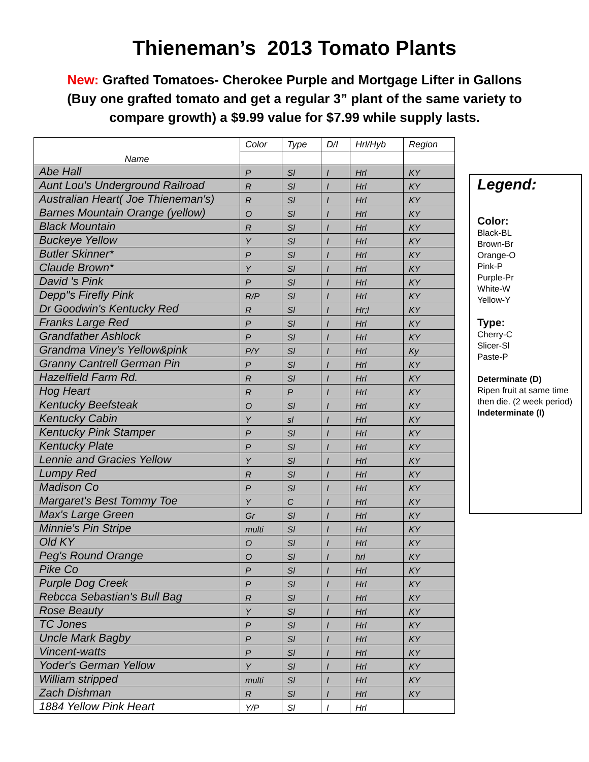Thieneman’s 2013 Tomato Plants
New: Grafted Tomatoes- Cherokee Purple and Mortgage Lifter in Gallons
(Buy one grafted tomato and get a regular 3” plant of the same variety to
compare growth) a $9.99 value for $7.99 while supply lasts.
| Name | Color | Type | D/I | Hrl/Hyb | Region |
| --- | --- | --- | --- | --- | --- |
| Abe Hall | P | Sl | I | Hrl | KY |
| Aunt Lou's Underground Railroad | R | Sl | I | Hrl | KY |
| Australian Heart( Joe Thieneman's) | R | Sl | I | Hrl | KY |
| Barnes Mountain Orange (yellow) | O | Sl | I | Hrl | KY |
| Black Mountain | R | Sl | I | Hrl | KY |
| Buckeye Yellow | Y | Sl | I | Hrl | KY |
| Butler Skinner* | P | Sl | I | Hrl | KY |
| Claude Brown* | Y | Sl | I | Hrl | KY |
| David 's Pink | P | Sl | I | Hrl | KY |
| Depp"s Firefly Pink | R/P | Sl | I | Hrl | KY |
| Dr Goodwin's Kentucky Red | R | Sl | I | Hr;l | KY |
| Franks Large Red | P | Sl | I | Hrl | KY |
| Grandfather Ashlock | P | Sl | I | Hrl | KY |
| Grandma Viney's Yellow&pink | P/Y | Sl | I | Hrl | Ky |
| Granny Cantrell German Pin | P | Sl | I | Hrl | KY |
| Hazelfield Farm Rd. | R | Sl | I | Hrl | KY |
| Hog Heart | R | P | I | Hrl | KY |
| Kentucky Beefsteak | O | Sl | I | Hrl | KY |
| Kentucky Cabin | Y | sl | I | Hrl | KY |
| Kentucky Pink Stamper | P | Sl | I | Hrl | KY |
| Kentucky Plate | P | Sl | I | Hrl | KY |
| Lennie and Gracies Yellow | Y | Sl | I | Hrl | KY |
| Lumpy Red | R | Sl | I | Hrl | KY |
| Madison Co | P | Sl | I | Hrl | KY |
| Margaret's Best Tommy Toe | Y | C | I | Hrl | KY |
| Max's Large Green | Gr | Sl | I | Hrl | KY |
| Minnie's Pin Stripe | multi | Sl | I | Hrl | KY |
| Old KY | O | Sl | I | Hrl | KY |
| Peg's Round Orange | O | Sl | I | hrl | KY |
| Pike Co | P | Sl | I | Hrl | KY |
| Purple Dog Creek | P | Sl | I | Hrl | KY |
| Rebcca Sebastian's Bull Bag | R | Sl | I | Hrl | KY |
| Rose Beauty | Y | Sl | I | Hrl | KY |
| TC Jones | P | Sl | I | Hrl | KY |
| Uncle Mark Bagby | P | Sl | I | Hrl | KY |
| Vincent-watts | P | Sl | I | Hrl | KY |
| Yoder's German Yellow | Y | Sl | I | Hrl | KY |
| William stripped | multi | Sl | I | Hrl | KY |
| Zach Dishman | R | Sl | I | Hrl | KY |
| 1884 Yellow Pink Heart | Y/P | Sl | I | Hrl | |
Legend:
Color:
Black-BL
Brown-Br
Orange-O
Pink-P
Purple-Pr
White-W
Yellow-Y
Type:
Cherry-C
Slicer-Sl
Paste-P
Determinate (D)
Ripen fruit at same time then die. (2 week period)
Indeterminate (I)